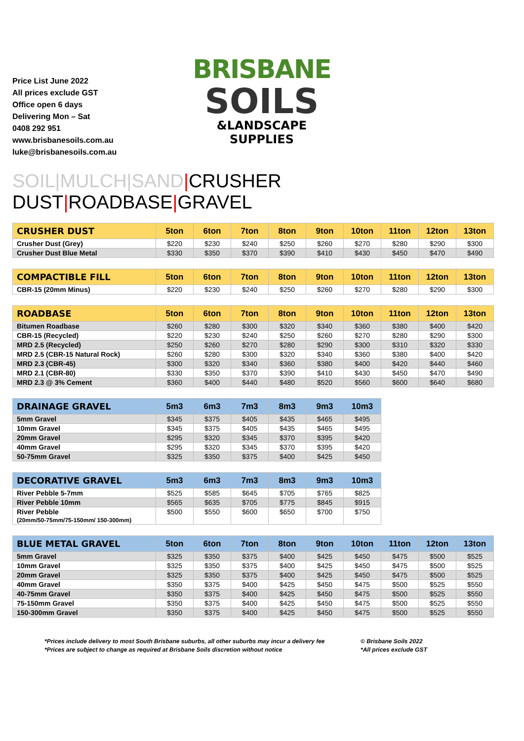Price List June 2022
All prices exclude GST
Office open 6 days
Delivering Mon – Sat
0408 292 951
www.brisbanesoils.com.au
luke@brisbanesoils.com.au
BRISBANE
SOILS
&LANDSCAPE SUPPLIES
SOIL|MULCH|SAND|CRUSHER DUST|ROADBASE|GRAVEL
| CRUSHER DUST | 5ton | 6ton | 7ton | 8ton | 9ton | 10ton | 11ton | 12ton | 13ton |
| --- | --- | --- | --- | --- | --- | --- | --- | --- | --- |
| Crusher Dust (Grey) | $220 | $230 | $240 | $250 | $260 | $270 | $280 | $290 | $300 |
| Crusher Dust Blue Metal | $330 | $350 | $370 | $390 | $410 | $430 | $450 | $470 | $490 |
| COMPACTIBLE FILL | 5ton | 6ton | 7ton | 8ton | 9ton | 10ton | 11ton | 12ton | 13ton |
| --- | --- | --- | --- | --- | --- | --- | --- | --- | --- |
| CBR-15 (20mm Minus) | $220 | $230 | $240 | $250 | $260 | $270 | $280 | $290 | $300 |
| ROADBASE | 5ton | 6ton | 7ton | 8ton | 9ton | 10ton | 11ton | 12ton | 13ton |
| --- | --- | --- | --- | --- | --- | --- | --- | --- | --- |
| Bitumen Roadbase | $260 | $280 | $300 | $320 | $340 | $360 | $380 | $400 | $420 |
| CBR-15 (Recycled) | $220 | $230 | $240 | $250 | $260 | $270 | $280 | $290 | $300 |
| MRD 2.5 (Recycled) | $250 | $260 | $270 | $280 | $290 | $300 | $310 | $320 | $330 |
| MRD 2.5 (CBR-15 Natural Rock) | $260 | $280 | $300 | $320 | $340 | $360 | $380 | $400 | $420 |
| MRD 2.3 (CBR-45) | $300 | $320 | $340 | $360 | $380 | $400 | $420 | $440 | $460 |
| MRD 2.1 (CBR-80) | $330 | $350 | $370 | $390 | $410 | $430 | $450 | $470 | $490 |
| MRD 2.3 @ 3% Cement | $360 | $400 | $440 | $480 | $520 | $560 | $600 | $640 | $680 |
| DRAINAGE GRAVEL | 5m3 | 6m3 | 7m3 | 8m3 | 9m3 | 10m3 |
| --- | --- | --- | --- | --- | --- | --- |
| 5mm Gravel | $345 | $375 | $405 | $435 | $465 | $495 |
| 10mm Gravel | $345 | $375 | $405 | $435 | $465 | $495 |
| 20mm Gravel | $295 | $320 | $345 | $370 | $395 | $420 |
| 40mm Gravel | $295 | $320 | $345 | $370 | $395 | $420 |
| 50-75mm Gravel | $325 | $350 | $375 | $400 | $425 | $450 |
| DECORATIVE GRAVEL | 5m3 | 6m3 | 7m3 | 8m3 | 9m3 | 10m3 |
| --- | --- | --- | --- | --- | --- | --- |
| River Pebble 5-7mm | $525 | $585 | $645 | $705 | $765 | $825 |
| River Pebble 10mm | $565 | $635 | $705 | $775 | $845 | $915 |
| River Pebble (20mm/50-75mm/75-150mm/ 150-300mm) | $500 | $550 | $600 | $650 | $700 | $750 |
| BLUE METAL GRAVEL | 5ton | 6ton | 7ton | 8ton | 9ton | 10ton | 11ton | 12ton | 13ton |
| --- | --- | --- | --- | --- | --- | --- | --- | --- | --- |
| 5mm Gravel | $325 | $350 | $375 | $400 | $425 | $450 | $475 | $500 | $525 |
| 10mm Gravel | $325 | $350 | $375 | $400 | $425 | $450 | $475 | $500 | $525 |
| 20mm Gravel | $325 | $350 | $375 | $400 | $425 | $450 | $475 | $500 | $525 |
| 40mm Gravel | $350 | $375 | $400 | $425 | $450 | $475 | $500 | $525 | $550 |
| 40-75mm Gravel | $350 | $375 | $400 | $425 | $450 | $475 | $500 | $525 | $550 |
| 75-150mm Gravel | $350 | $375 | $400 | $425 | $450 | $475 | $500 | $525 | $550 |
| 150-300mm Gravel | $350 | $375 | $400 | $425 | $450 | $475 | $500 | $525 | $550 |
*Prices include delivery to most South Brisbane suburbs, all other suburbs may incur a delivery fee
*Prices are subject to change as required at Brisbane Soils discretion without notice
© Brisbane Soils 2022
*All prices exclude GST